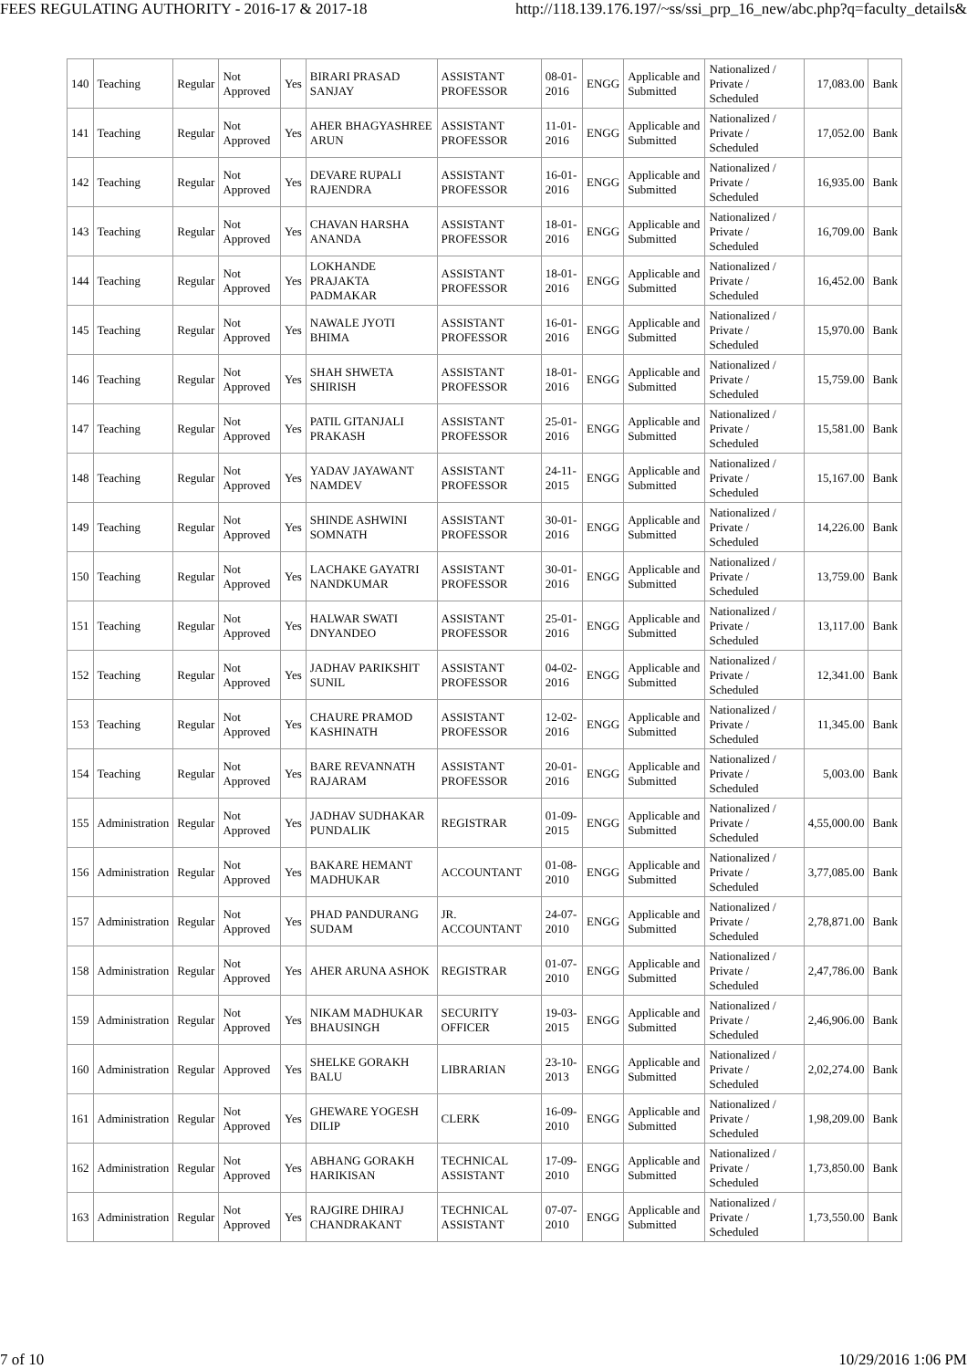FEES REGULATING AUTHORITY - 2016-17 & 2017-18 http://118.139.176.197/~ss/ssi_prp_16_new/abc.php?q=faculty_details&
| 140 | Teaching | Regular | Not Approved | Yes | BIRARI PRASAD SANJAY | ASSISTANT PROFESSOR | 08-01-2016 | ENGG | Applicable and Submitted | Nationalized / Private / Scheduled | 17,083.00 | Bank |
| 141 | Teaching | Regular | Not Approved | Yes | AHER BHAGYASHREE ARUN | ASSISTANT PROFESSOR | 11-01-2016 | ENGG | Applicable and Submitted | Nationalized / Private / Scheduled | 17,052.00 | Bank |
| 142 | Teaching | Regular | Not Approved | Yes | DEVARE RUPALI RAJENDRA | ASSISTANT PROFESSOR | 16-01-2016 | ENGG | Applicable and Submitted | Nationalized / Private / Scheduled | 16,935.00 | Bank |
| 143 | Teaching | Regular | Not Approved | Yes | CHAVAN HARSHA ANANDA | ASSISTANT PROFESSOR | 18-01-2016 | ENGG | Applicable and Submitted | Nationalized / Private / Scheduled | 16,709.00 | Bank |
| 144 | Teaching | Regular | Not Approved | Yes | LOKHANDE PRAJAKTA PADMAKAR | ASSISTANT PROFESSOR | 18-01-2016 | ENGG | Applicable and Submitted | Nationalized / Private / Scheduled | 16,452.00 | Bank |
| 145 | Teaching | Regular | Not Approved | Yes | NAWALE JYOTI BHIMA | ASSISTANT PROFESSOR | 16-01-2016 | ENGG | Applicable and Submitted | Nationalized / Private / Scheduled | 15,970.00 | Bank |
| 146 | Teaching | Regular | Not Approved | Yes | SHAH SHWETA SHIRISH | ASSISTANT PROFESSOR | 18-01-2016 | ENGG | Applicable and Submitted | Nationalized / Private / Scheduled | 15,759.00 | Bank |
| 147 | Teaching | Regular | Not Approved | Yes | PATIL GITANJALI PRAKASH | ASSISTANT PROFESSOR | 25-01-2016 | ENGG | Applicable and Submitted | Nationalized / Private / Scheduled | 15,581.00 | Bank |
| 148 | Teaching | Regular | Not Approved | Yes | YADAV JAYAWANT NAMDEV | ASSISTANT PROFESSOR | 24-11-2015 | ENGG | Applicable and Submitted | Nationalized / Private / Scheduled | 15,167.00 | Bank |
| 149 | Teaching | Regular | Not Approved | Yes | SHINDE ASHWINI SOMNATH | ASSISTANT PROFESSOR | 30-01-2016 | ENGG | Applicable and Submitted | Nationalized / Private / Scheduled | 14,226.00 | Bank |
| 150 | Teaching | Regular | Not Approved | Yes | LACHAKE GAYATRI NANDKUMAR | ASSISTANT PROFESSOR | 30-01-2016 | ENGG | Applicable and Submitted | Nationalized / Private / Scheduled | 13,759.00 | Bank |
| 151 | Teaching | Regular | Not Approved | Yes | HALWAR SWATI DNYANDEO | ASSISTANT PROFESSOR | 25-01-2016 | ENGG | Applicable and Submitted | Nationalized / Private / Scheduled | 13,117.00 | Bank |
| 152 | Teaching | Regular | Not Approved | Yes | JADHAV PARIKSHIT SUNIL | ASSISTANT PROFESSOR | 04-02-2016 | ENGG | Applicable and Submitted | Nationalized / Private / Scheduled | 12,341.00 | Bank |
| 153 | Teaching | Regular | Not Approved | Yes | CHAURE PRAMOD KASHINATH | ASSISTANT PROFESSOR | 12-02-2016 | ENGG | Applicable and Submitted | Nationalized / Private / Scheduled | 11,345.00 | Bank |
| 154 | Teaching | Regular | Not Approved | Yes | BARE REVANNATH RAJARAM | ASSISTANT PROFESSOR | 20-01-2016 | ENGG | Applicable and Submitted | Nationalized / Private / Scheduled | 5,003.00 | Bank |
| 155 | Administration | Regular | Not Approved | Yes | JADHAV SUDHAKAR PUNDALIK | REGISTRAR | 01-09-2015 | ENGG | Applicable and Submitted | Nationalized / Private / Scheduled | 4,55,000.00 | Bank |
| 156 | Administration | Regular | Not Approved | Yes | BAKARE HEMANT MADHUKAR | ACCOUNTANT | 01-08-2010 | ENGG | Applicable and Submitted | Nationalized / Private / Scheduled | 3,77,085.00 | Bank |
| 157 | Administration | Regular | Not Approved | Yes | PHAD PANDURANG SUDAM | JR. ACCOUNTANT | 24-07-2010 | ENGG | Applicable and Submitted | Nationalized / Private / Scheduled | 2,78,871.00 | Bank |
| 158 | Administration | Regular | Not Approved | Yes | AHER ARUNA ASHOK | REGISTRAR | 01-07-2010 | ENGG | Applicable and Submitted | Nationalized / Private / Scheduled | 2,47,786.00 | Bank |
| 159 | Administration | Regular | Not Approved | Yes | NIKAM MADHUKAR BHAUSINGH | SECURITY OFFICER | 19-03-2015 | ENGG | Applicable and Submitted | Nationalized / Private / Scheduled | 2,46,906.00 | Bank |
| 160 | Administration | Regular | Approved | Yes | SHELKE GORAKH BALU | LIBRARIAN | 23-10-2013 | ENGG | Applicable and Submitted | Nationalized / Private / Scheduled | 2,02,274.00 | Bank |
| 161 | Administration | Regular | Not Approved | Yes | GHEWARE YOGESH DILIP | CLERK | 16-09-2010 | ENGG | Applicable and Submitted | Nationalized / Private / Scheduled | 1,98,209.00 | Bank |
| 162 | Administration | Regular | Not Approved | Yes | ABHANG GORAKH HARIKISAN | TECHNICAL ASSISTANT | 17-09-2010 | ENGG | Applicable and Submitted | Nationalized / Private / Scheduled | 1,73,850.00 | Bank |
| 163 | Administration | Regular | Not Approved | Yes | RAJGIRE DHIRAJ CHANDRAKANT | TECHNICAL ASSISTANT | 07-07-2010 | ENGG | Applicable and Submitted | Nationalized / Private / Scheduled | 1,73,550.00 | Bank |
7 of 10 10/29/2016 1:06 PM